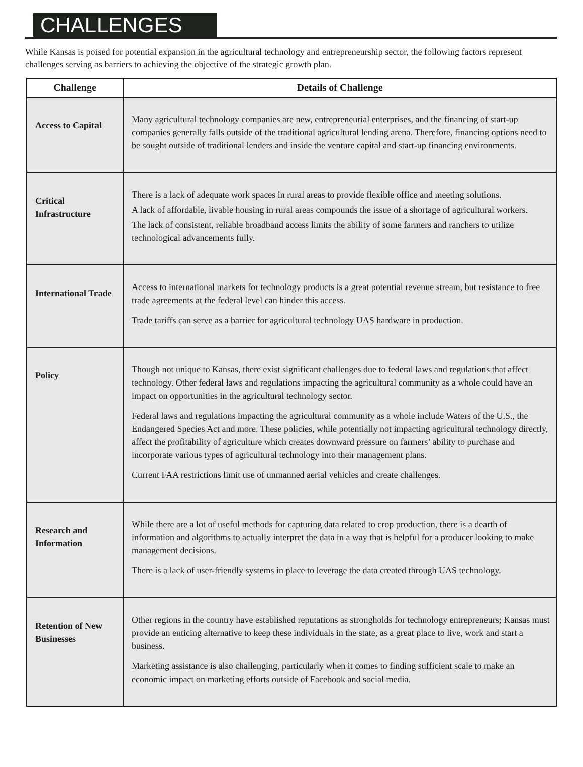CHALLENGES
While Kansas is poised for potential expansion in the agricultural technology and entrepreneurship sector, the following factors represent challenges serving as barriers to achieving the objective of the strategic growth plan.
| Challenge | Details of Challenge |
| --- | --- |
| Access to Capital | Many agricultural technology companies are new, entrepreneurial enterprises, and the financing of start-up companies generally falls outside of the traditional agricultural lending arena. Therefore, financing options need to be sought outside of traditional lenders and inside the venture capital and start-up financing environments. |
| Critical Infrastructure | There is a lack of adequate work spaces in rural areas to provide flexible office and meeting solutions. A lack of affordable, livable housing in rural areas compounds the issue of a shortage of agricultural workers. The lack of consistent, reliable broadband access limits the ability of some farmers and ranchers to utilize technological advancements fully. |
| International Trade | Access to international markets for technology products is a great potential revenue stream, but resistance to free trade agreements at the federal level can hinder this access. Trade tariffs can serve as a barrier for agricultural technology UAS hardware in production. |
| Policy | Though not unique to Kansas, there exist significant challenges due to federal laws and regulations that affect technology. Other federal laws and regulations impacting the agricultural community as a whole could have an impact on opportunities in the agricultural technology sector. Federal laws and regulations impacting the agricultural community as a whole include Waters of the U.S., the Endangered Species Act and more. These policies, while potentially not impacting agricultural technology directly, affect the profitability of agriculture which creates downward pressure on farmers’ ability to purchase and incorporate various types of agricultural technology into their management plans. Current FAA restrictions limit use of unmanned aerial vehicles and create challenges. |
| Research and Information | While there are a lot of useful methods for capturing data related to crop production, there is a dearth of information and algorithms to actually interpret the data in a way that is helpful for a producer looking to make management decisions. There is a lack of user-friendly systems in place to leverage the data created through UAS technology. |
| Retention of New Businesses | Other regions in the country have established reputations as strongholds for technology entrepreneurs; Kansas must provide an enticing alternative to keep these individuals in the state, as a great place to live, work and start a business. Marketing assistance is also challenging, particularly when it comes to finding sufficient scale to make an economic impact on marketing efforts outside of Facebook and social media. |